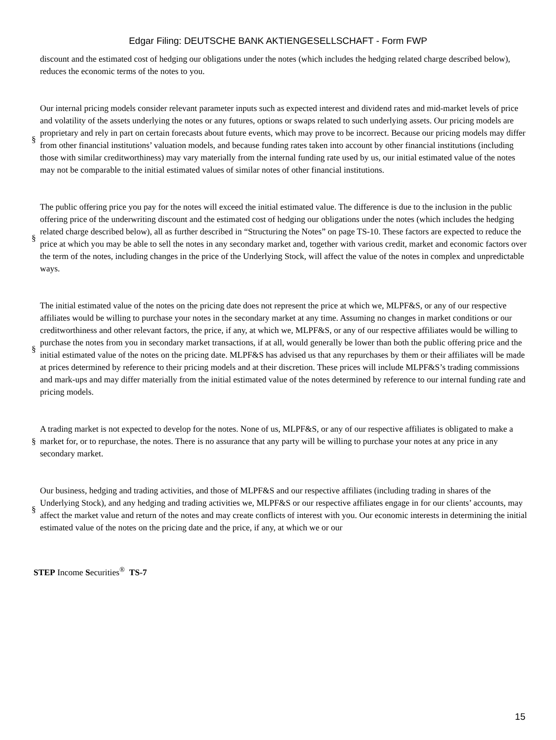Edgar Filing: DEUTSCHE BANK AKTIENGESELLSCHAFT - Form FWP
discount and the estimated cost of hedging our obligations under the notes (which includes the hedging related charge described below), reduces the economic terms of the notes to you.
§ Our internal pricing models consider relevant parameter inputs such as expected interest and dividend rates and mid-market levels of price and volatility of the assets underlying the notes or any futures, options or swaps related to such underlying assets. Our pricing models are proprietary and rely in part on certain forecasts about future events, which may prove to be incorrect. Because our pricing models may differ from other financial institutions’ valuation models, and because funding rates taken into account by other financial institutions (including those with similar creditworthiness) may vary materially from the internal funding rate used by us, our initial estimated value of the notes may not be comparable to the initial estimated values of similar notes of other financial institutions.
§ The public offering price you pay for the notes will exceed the initial estimated value. The difference is due to the inclusion in the public offering price of the underwriting discount and the estimated cost of hedging our obligations under the notes (which includes the hedging related charge described below), all as further described in “Structuring the Notes” on page TS-10. These factors are expected to reduce the price at which you may be able to sell the notes in any secondary market and, together with various credit, market and economic factors over the term of the notes, including changes in the price of the Underlying Stock, will affect the value of the notes in complex and unpredictable ways.
§ The initial estimated value of the notes on the pricing date does not represent the price at which we, MLPF&S, or any of our respective affiliates would be willing to purchase your notes in the secondary market at any time. Assuming no changes in market conditions or our creditworthiness and other relevant factors, the price, if any, at which we, MLPF&S, or any of our respective affiliates would be willing to purchase the notes from you in secondary market transactions, if at all, would generally be lower than both the public offering price and the initial estimated value of the notes on the pricing date. MLPF&S has advised us that any repurchases by them or their affiliates will be made at prices determined by reference to their pricing models and at their discretion. These prices will include MLPF&S’s trading commissions and mark-ups and may differ materially from the initial estimated value of the notes determined by reference to our internal funding rate and pricing models.
§ A trading market is not expected to develop for the notes. None of us, MLPF&S, or any of our respective affiliates is obligated to make a market for, or to repurchase, the notes. There is no assurance that any party will be willing to purchase your notes at any price in any secondary market.
§ Our business, hedging and trading activities, and those of MLPF&S and our respective affiliates (including trading in shares of the Underlying Stock), and any hedging and trading activities we, MLPF&S or our respective affiliates engage in for our clients’ accounts, may affect the market value and return of the notes and may create conflicts of interest with you. Our economic interests in determining the initial estimated value of the notes on the pricing date and the price, if any, at which we or our
STEP Income Securities<sup>®</sup> TS-7
15